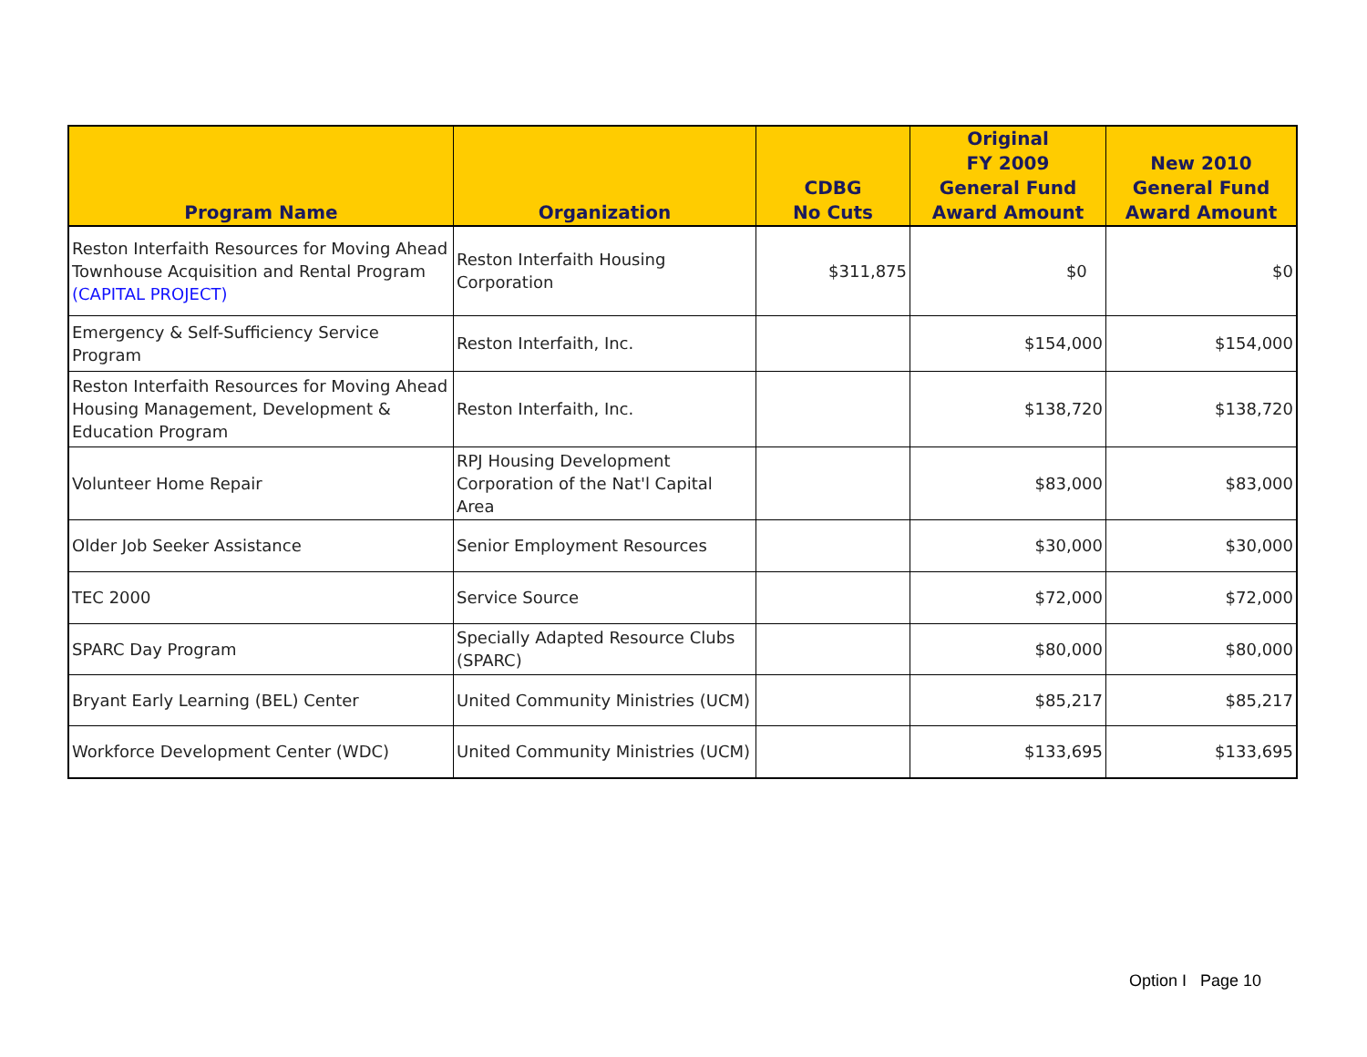| Program Name | Organization | CDBG No Cuts | Original FY 2009 General Fund Award Amount | New 2010 General Fund Award Amount |
| --- | --- | --- | --- | --- |
| Reston Interfaith Resources for Moving Ahead Townhouse Acquisition and Rental Program (CAPITAL PROJECT) | Reston Interfaith Housing Corporation | $311,875 | $0 | $0 |
| Emergency & Self-Sufficiency Service Program | Reston Interfaith, Inc. | | $154,000 | $154,000 |
| Reston Interfaith Resources for Moving Ahead Housing Management, Development & Education Program | Reston Interfaith, Inc. | | $138,720 | $138,720 |
| Volunteer Home Repair | RPJ Housing Development Corporation of the Nat'l Capital Area | | $83,000 | $83,000 |
| Older Job Seeker Assistance | Senior Employment Resources | | $30,000 | $30,000 |
| TEC 2000 | Service Source | | $72,000 | $72,000 |
| SPARC Day Program | Specially Adapted Resource Clubs (SPARC) | | $80,000 | $80,000 |
| Bryant Early Learning (BEL) Center | United Community Ministries (UCM) | | $85,217 | $85,217 |
| Workforce Development Center (WDC) | United Community Ministries (UCM) | | $133,695 | $133,695 |
Option I Page 10